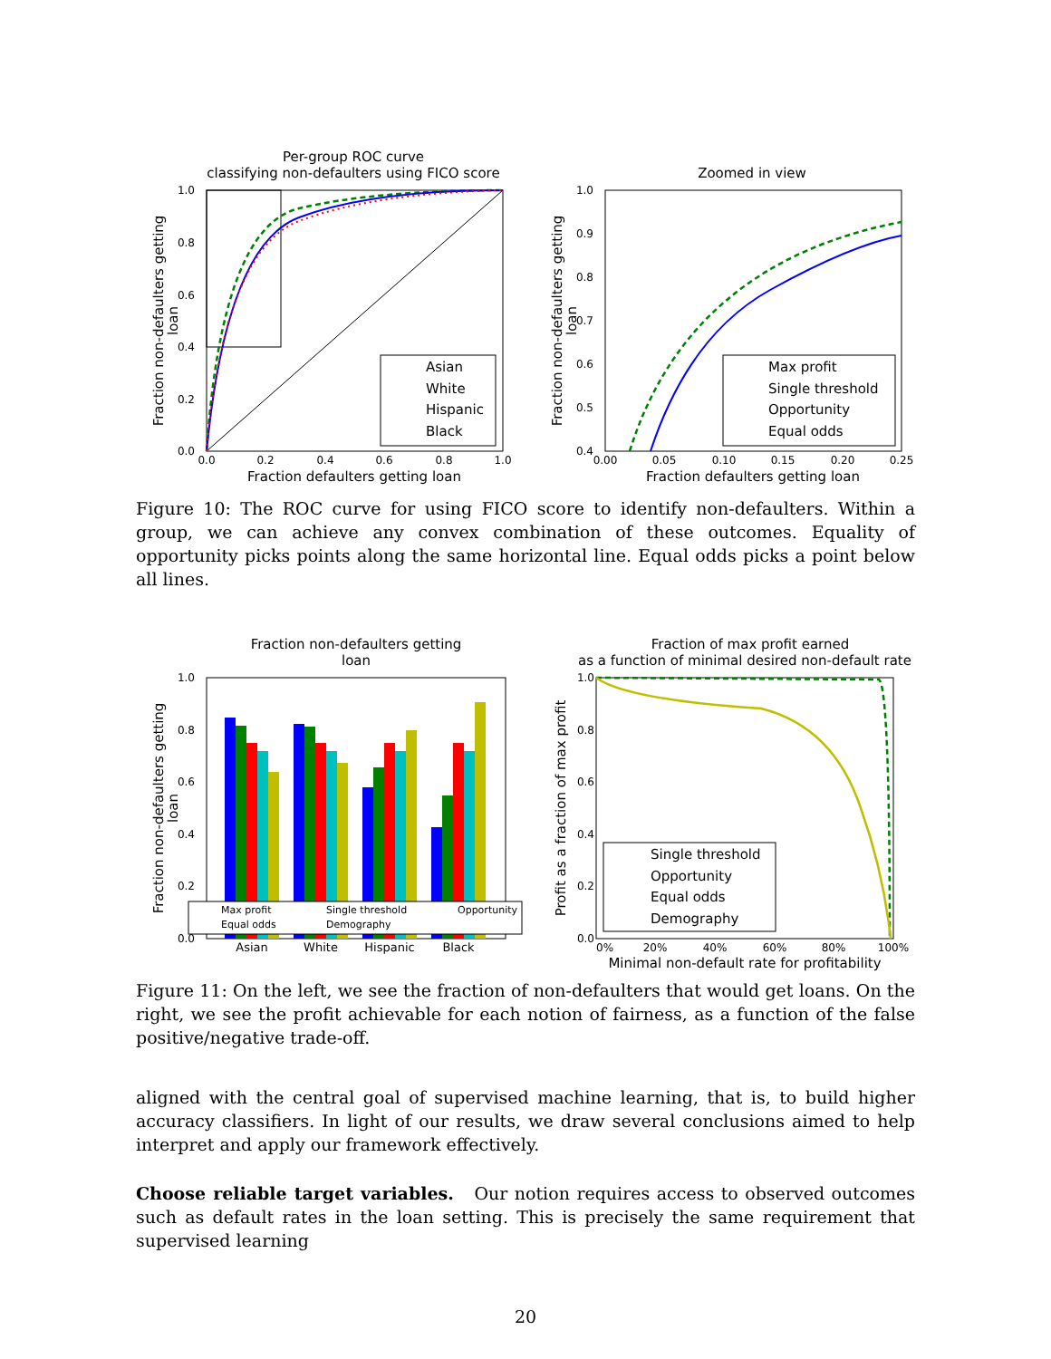Per-group ROC curve
classifying non-defaulters using FICO score
Asian
White
Hispanic
Black
1.0
0.8
0.6
0.4
0.2
0.0
0.0
0.2
0.4
0.6
0.8
1.0
Fraction defaulters getting loan
Fraction non-defaulters getting
loan
Zoomed in view
Max profit
Single threshold
Opportunity
Equal odds
1.0
0.9
0.8
0.7
0.6
0.5
0.4
0.00
0.05
0.10
0.15
0.20
0.25
Fraction defaulters getting loan
Fraction non-defaulters getting
loan
Figure 10: The ROC curve for using FICO score to identify non-defaulters. Within a group, we can achieve any convex combination of these outcomes. Equality of opportunity picks points along the same horizontal line. Equal odds picks a point below all lines.
Fraction non-defaulters getting
loan
Max profit
Single threshold
Opportunity
Equal odds
Demography
1.0
0.8
0.6
0.4
0.2
0.0
Asian
White
Hispanic
Black
Fraction non-defaulters getting
loan
Fraction of max profit earned
as a function of minimal desired non-default rate
Single threshold
Opportunity
Equal odds
Demography
1.0
0.8
0.6
0.4
0.2
0.0
0%
20%
40%
60%
80%
100%
Minimal non-default rate for profitability
Profit as a fraction of max profit
Figure 11: On the left, we see the fraction of non-defaulters that would get loans. On the right, we see the profit achievable for each notion of fairness, as a function of the false positive/negative trade-off.
aligned with the central goal of supervised machine learning, that is, to build higher accuracy classifiers. In light of our results, we draw several conclusions aimed to help interpret and apply our framework effectively.
Choose reliable target variables. Our notion requires access to observed outcomes such as default rates in the loan setting. This is precisely the same requirement that supervised learning
20